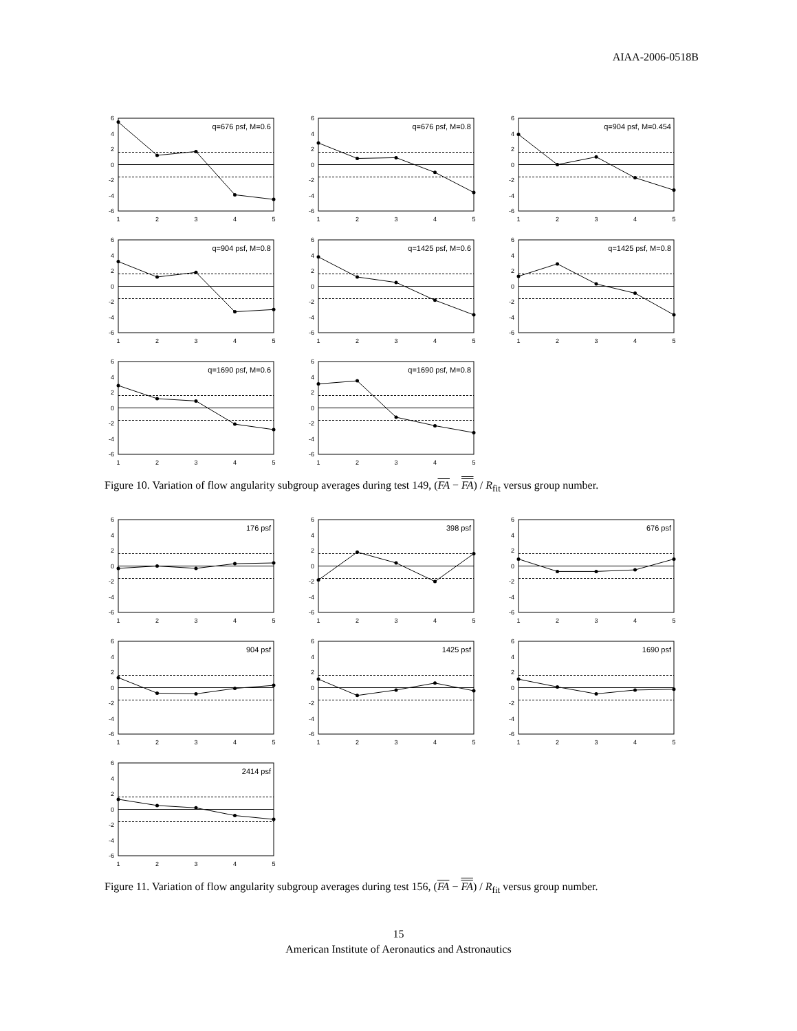AIAA-2006-0518B
6
4
2
0
-2
-4
-6
1
2
3
4
5
q=676 psf, M=0.6
6
4
2
0
-2
-4
-6
1
2
3
4
5
q=676 psf, M=0.8
6
4
2
0
-2
-4
-6
1
2
3
4
5
q=904 psf, M=0.454
6
4
2
0
-2
-4
-6
1
2
3
4
5
q=904 psf, M=0.8
6
4
2
0
-2
-4
-6
1
2
3
4
5
q=1425 psf, M=0.6
6
4
2
0
-2
-4
-6
1
2
3
4
5
q=1425 psf, M=0.8
6
4
2
0
-2
-4
-6
1
2
3
4
5
q=1690 psf, M=0.6
6
4
2
0
-2
-4
-6
1
2
3
4
5
q=1690 psf, M=0.8
Figure 10. Variation of flow angularity subgroup averages during test 149, (FA − FA) / R<sub>fit</sub> versus group number.
6
4
2
0
-2
-4
-6
1
2
3
4
5
176 psf
6
4
2
0
-2
-4
-6
1
2
3
4
5
398 psf
6
4
2
0
-2
-4
-6
1
2
3
4
5
676 psf
6
4
2
0
-2
-4
-6
1
2
3
4
5
904 psf
6
4
2
0
-2
-4
-6
1
2
3
4
5
1425 psf
6
4
2
0
-2
-4
-6
1
2
3
4
5
1690 psf
6
4
2
0
-2
-4
-6
1
2
3
4
5
2414 psf
Figure 11. Variation of flow angularity subgroup averages during test 156, (FA − FA) / R<sub>fit</sub> versus group number.
15
American Institute of Aeronautics and Astronautics